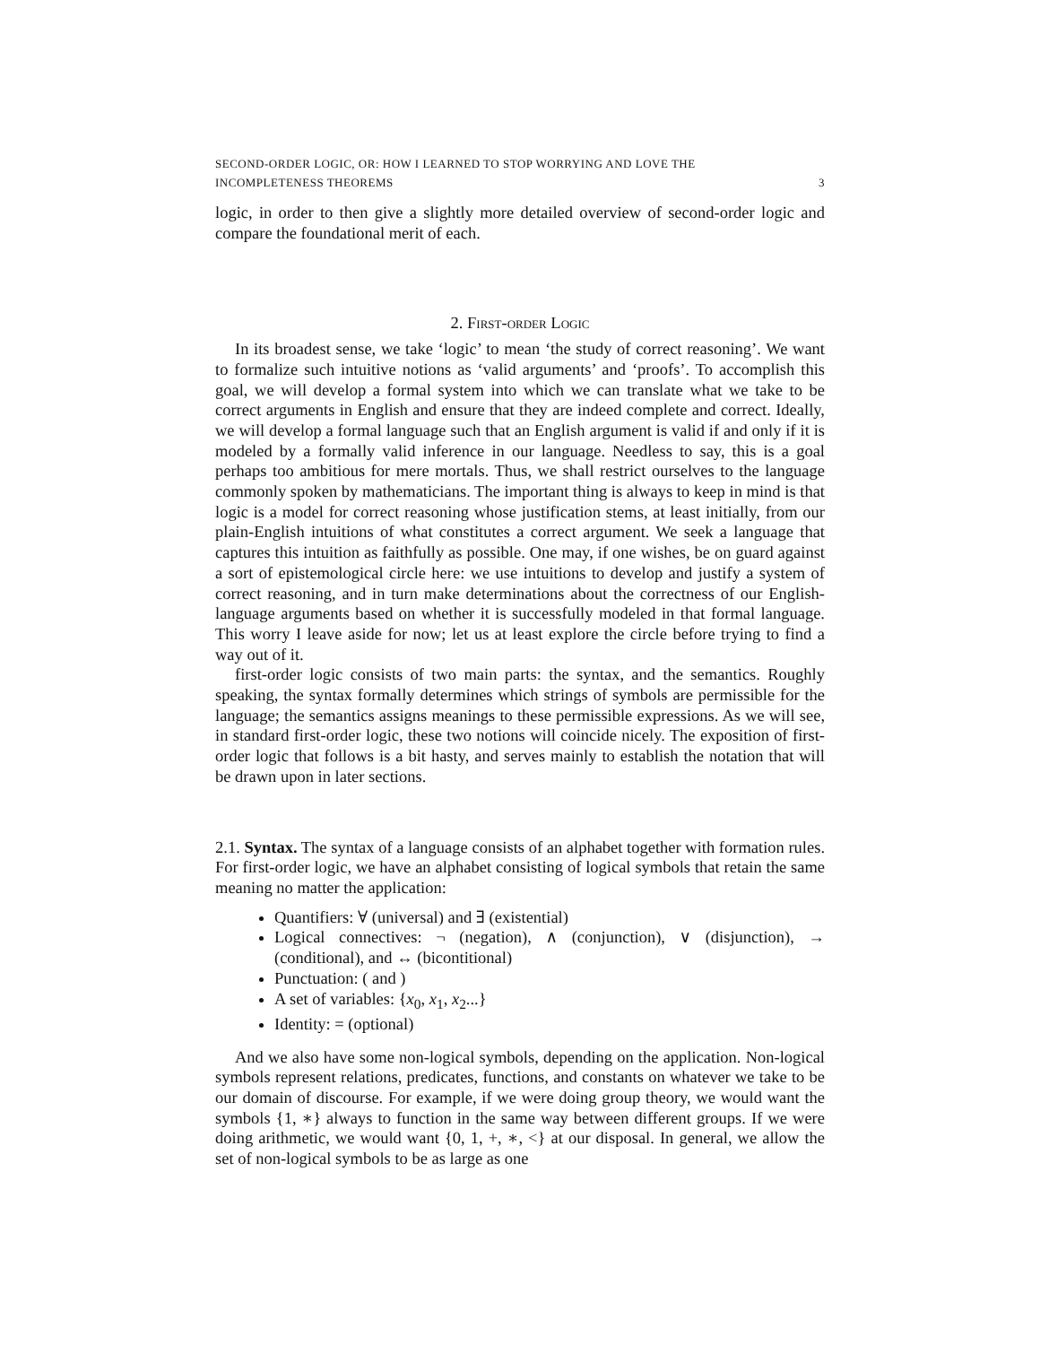SECOND-ORDER LOGIC, OR: HOW I LEARNED TO STOP WORRYING AND LOVE THE
INCOMPLETENESS THEOREMS 3
logic, in order to then give a slightly more detailed overview of second-order logic and compare the foundational merit of each.
2. First-order Logic
In its broadest sense, we take ‘logic’ to mean ‘the study of correct reasoning’. We want to formalize such intuitive notions as ‘valid arguments’ and ‘proofs’. To accomplish this goal, we will develop a formal system into which we can translate what we take to be correct arguments in English and ensure that they are indeed complete and correct. Ideally, we will develop a formal language such that an English argument is valid if and only if it is modeled by a formally valid inference in our language. Needless to say, this is a goal perhaps too ambitious for mere mortals. Thus, we shall restrict ourselves to the language commonly spoken by mathematicians. The important thing is always to keep in mind is that logic is a model for correct reasoning whose justification stems, at least initially, from our plain-English intuitions of what constitutes a correct argument. We seek a language that captures this intuition as faithfully as possible. One may, if one wishes, be on guard against a sort of epistemological circle here: we use intuitions to develop and justify a system of correct reasoning, and in turn make determinations about the correctness of our English-language arguments based on whether it is successfully modeled in that formal language. This worry I leave aside for now; let us at least explore the circle before trying to find a way out of it.
first-order logic consists of two main parts: the syntax, and the semantics. Roughly speaking, the syntax formally determines which strings of symbols are permissible for the language; the semantics assigns meanings to these permissible expressions. As we will see, in standard first-order logic, these two notions will coincide nicely. The exposition of first-order logic that follows is a bit hasty, and serves mainly to establish the notation that will be drawn upon in later sections.
2.1. Syntax. The syntax of a language consists of an alphabet together with formation rules. For first-order logic, we have an alphabet consisting of logical symbols that retain the same meaning no matter the application:
Quantifiers: ∀ (universal) and ∃ (existential)
Logical connectives: ¬ (negation), ∧ (conjunction), ∨ (disjunction), → (conditional), and ↔ (bicontitional)
Punctuation: ( and )
A set of variables: {x<sub>0</sub>, x<sub>1</sub>, x<sub>2</sub>...}
Identity: = (optional)
And we also have some non-logical symbols, depending on the application. Non-logical symbols represent relations, predicates, functions, and constants on whatever we take to be our domain of discourse. For example, if we were doing group theory, we would want the symbols {1, ∗} always to function in the same way between different groups. If we were doing arithmetic, we would want {0, 1, +, ∗, <} at our disposal. In general, we allow the set of non-logical symbols to be as large as one